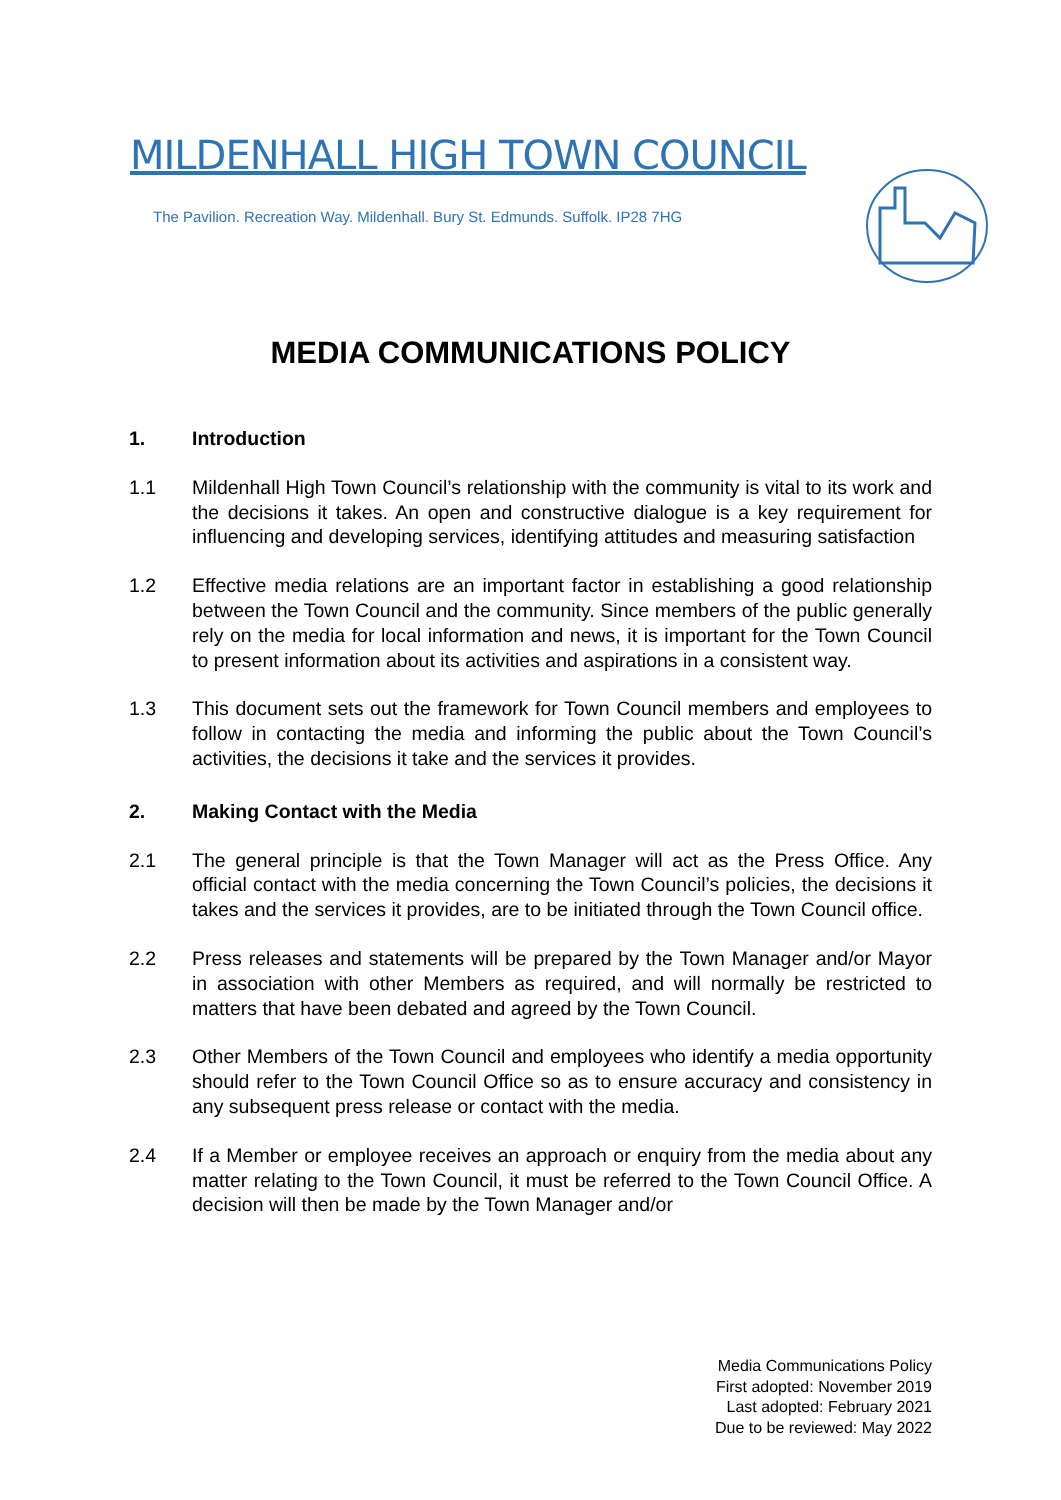MILDENHALL HIGH TOWN COUNCIL
The Pavilion. Recreation Way. Mildenhall. Bury St. Edmunds. Suffolk. IP28 7HG
MEDIA COMMUNICATIONS POLICY
1. Introduction
1.1 Mildenhall High Town Council’s relationship with the community is vital to its work and the decisions it takes. An open and constructive dialogue is a key requirement for influencing and developing services, identifying attitudes and measuring satisfaction
1.2 Effective media relations are an important factor in establishing a good relationship between the Town Council and the community. Since members of the public generally rely on the media for local information and news, it is important for the Town Council to present information about its activities and aspirations in a consistent way.
1.3 This document sets out the framework for Town Council members and employees to follow in contacting the media and informing the public about the Town Council’s activities, the decisions it take and the services it provides.
2. Making Contact with the Media
2.1 The general principle is that the Town Manager will act as the Press Office. Any official contact with the media concerning the Town Council’s policies, the decisions it takes and the services it provides, are to be initiated through the Town Council office.
2.2 Press releases and statements will be prepared by the Town Manager and/or Mayor in association with other Members as required, and will normally be restricted to matters that have been debated and agreed by the Town Council.
2.3 Other Members of the Town Council and employees who identify a media opportunity should refer to the Town Council Office so as to ensure accuracy and consistency in any subsequent press release or contact with the media.
2.4 If a Member or employee receives an approach or enquiry from the media about any matter relating to the Town Council, it must be referred to the Town Council Office. A decision will then be made by the Town Manager and/or
Media Communications Policy
First adopted: November 2019
Last adopted: February 2021
Due to be reviewed: May 2022